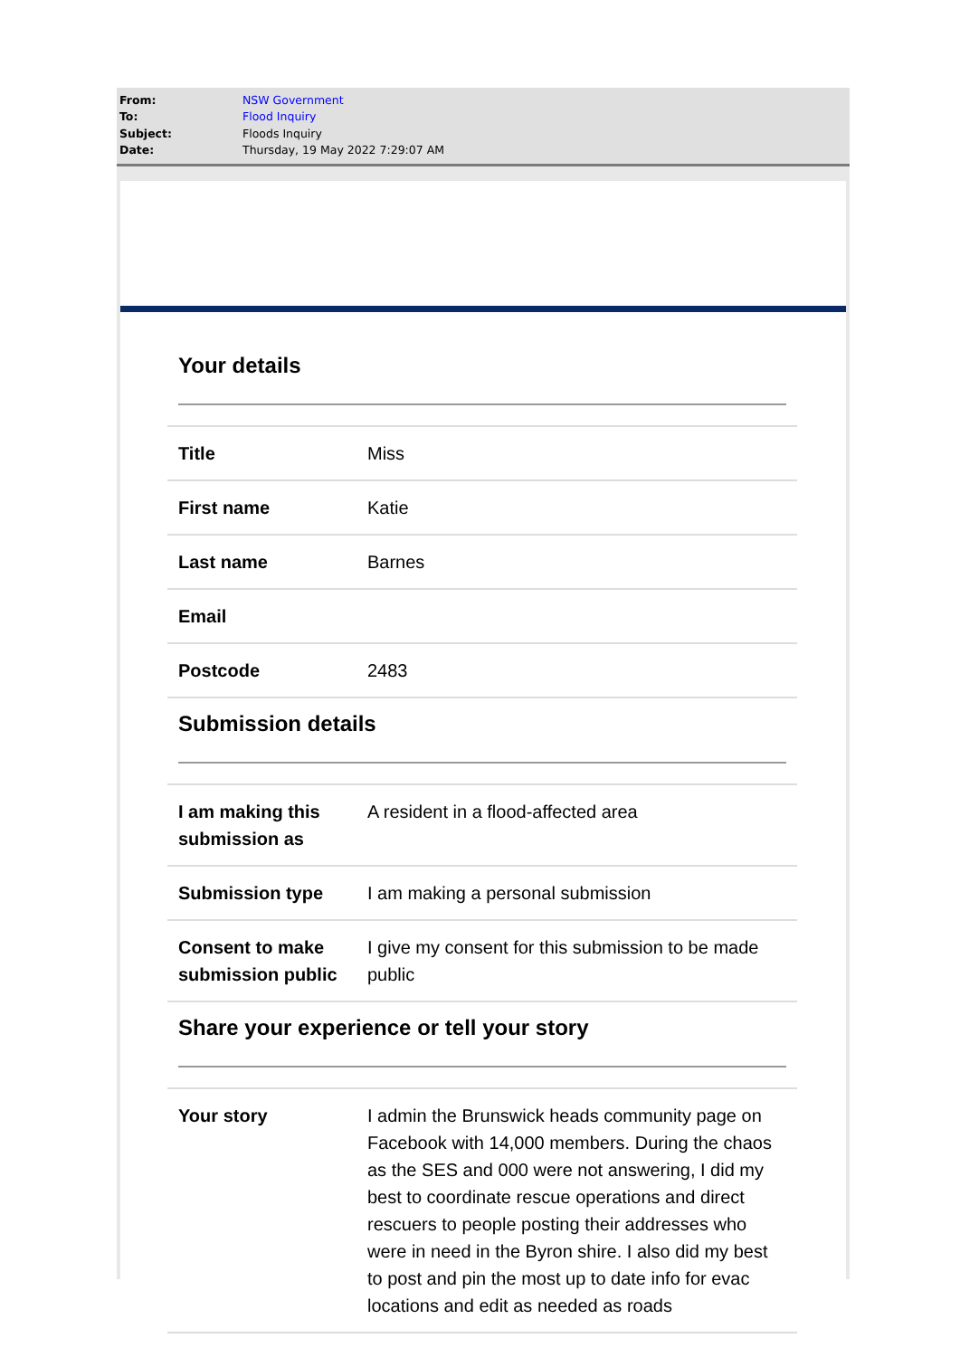| From: | NSW Government |
| To: | Flood Inquiry |
| Subject: | Floods Inquiry |
| Date: | Thursday, 19 May 2022 7:29:07 AM |
Your details
| Title | Miss |
| First name | Katie |
| Last name | Barnes |
| Email | |
| Postcode | 2483 |
Submission details
| I am making this submission as | A resident in a flood-affected area |
| Submission type | I am making a personal submission |
| Consent to make submission public | I give my consent for this submission to be made public |
Share your experience or tell your story
| Your story | I admin the Brunswick heads community page on Facebook with 14,000 members. During the chaos as the SES and 000 were not answering, I did my best to coordinate rescue operations and direct rescuers to people posting their addresses who were in need in the Byron shire. I also did my best to post and pin the most up to date info for evac locations and edit as needed as roads |